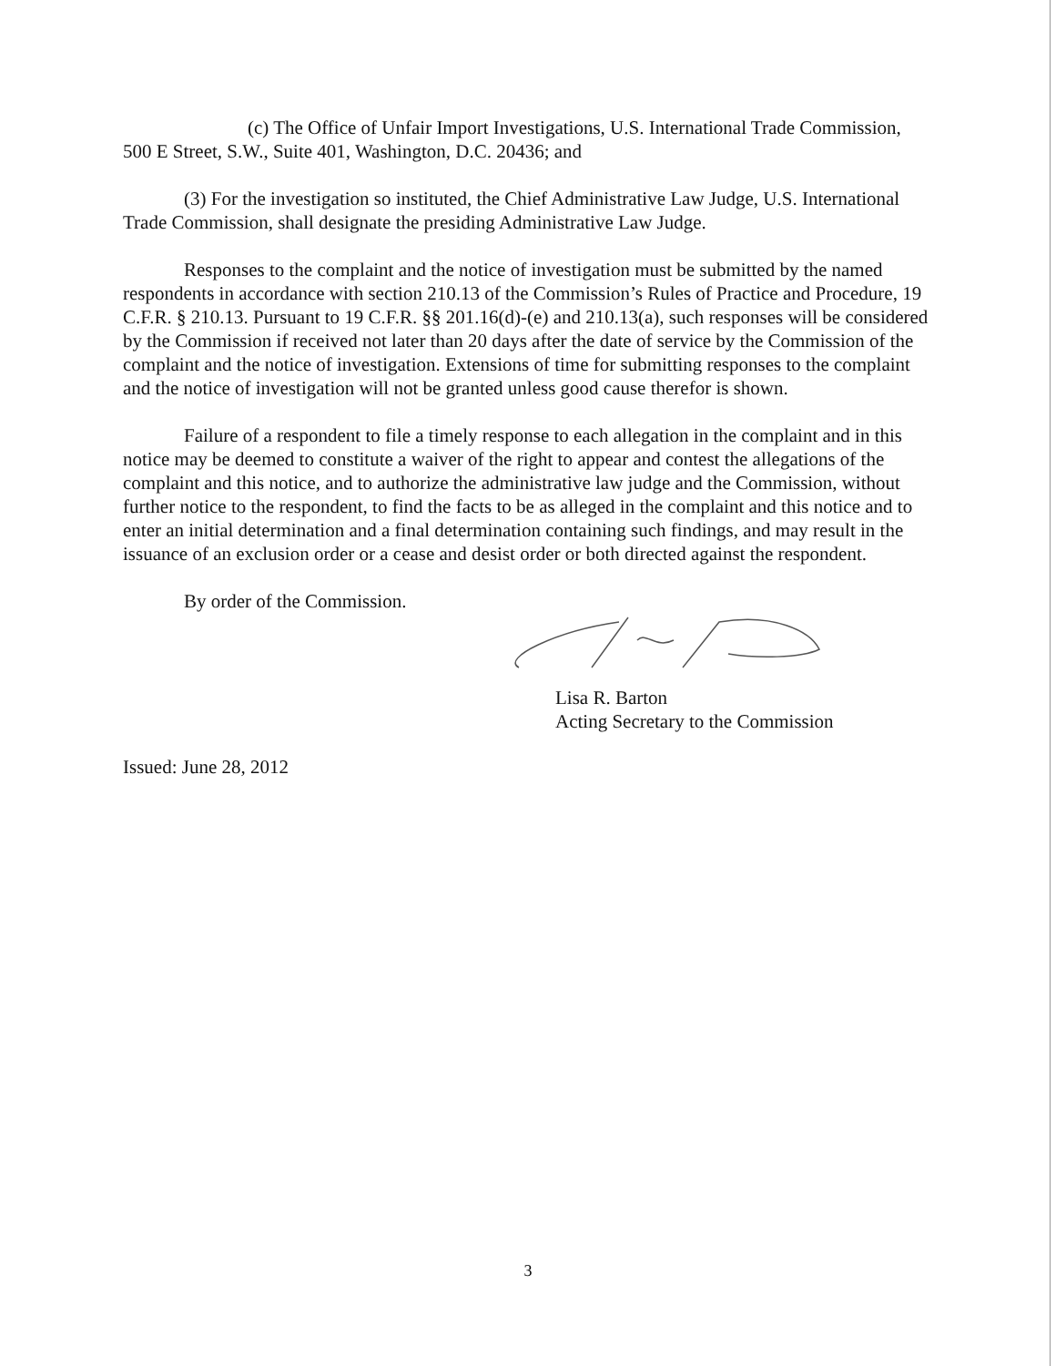(c) The Office of Unfair Import Investigations, U.S. International Trade Commission, 500 E Street, S.W., Suite 401, Washington, D.C. 20436; and
(3) For the investigation so instituted, the Chief Administrative Law Judge, U.S. International Trade Commission, shall designate the presiding Administrative Law Judge.
Responses to the complaint and the notice of investigation must be submitted by the named respondents in accordance with section 210.13 of the Commission’s Rules of Practice and Procedure, 19 C.F.R. § 210.13. Pursuant to 19 C.F.R. §§ 201.16(d)-(e) and 210.13(a), such responses will be considered by the Commission if received not later than 20 days after the date of service by the Commission of the complaint and the notice of investigation. Extensions of time for submitting responses to the complaint and the notice of investigation will not be granted unless good cause therefor is shown.
Failure of a respondent to file a timely response to each allegation in the complaint and in this notice may be deemed to constitute a waiver of the right to appear and contest the allegations of the complaint and this notice, and to authorize the administrative law judge and the Commission, without further notice to the respondent, to find the facts to be as alleged in the complaint and this notice and to enter an initial determination and a final determination containing such findings, and may result in the issuance of an exclusion order or a cease and desist order or both directed against the respondent.
By order of the Commission.
Lisa R. Barton
Acting Secretary to the Commission
Issued: June 28, 2012
3